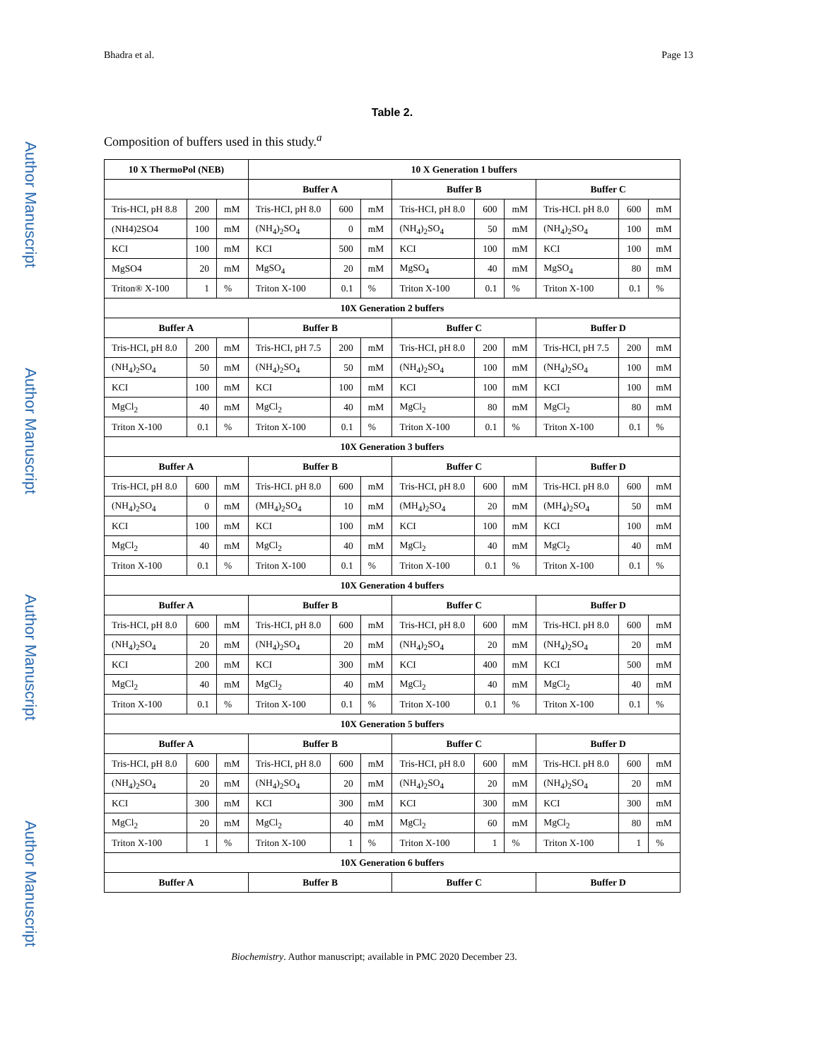Bhadra et al. Page 13
Author Manuscript
Author Manuscript
Author Manuscript
Author Manuscript
Table 2.
Composition of buffers used in this study.<sup>a</sup>
| 10 X ThermoPol (NEB) | | | 10 X Generation 1 buffers | | | | | | | | |
| --- | --- | --- | --- | --- | --- | --- | --- | --- | --- | --- | --- |
| | | | Buffer A | | | Buffer B | | | Buffer C | | |
| Tris-HCI, pH 8.8 | 200 | mM | Tris-HCI, pH 8.0 | 600 | mM | Tris-HCI, pH 8.0 | 600 | mM | Tris-HCI. pH 8.0 | 600 | mM |
| (NH4)2SO4 | 100 | mM | (NH<sub>4</sub>)<sub>2</sub>SO<sub>4</sub> | 0 | mM | (NH<sub>4</sub>)<sub>2</sub>SO<sub>4</sub> | 50 | mM | (NH<sub>4</sub>)<sub>2</sub>SO<sub>4</sub> | 100 | mM |
| KCI | 100 | mM | KCI | 500 | mM | KCI | 100 | mM | KCI | 100 | mM |
| MgSO4 | 20 | mM | MgSO<sub>4</sub> | 20 | mM | MgSO<sub>4</sub> | 40 | mM | MgSO<sub>4</sub> | 80 | mM |
| Triton® X-100 | 1 | % | Triton X-100 | 0.1 | % | Triton X-100 | 0.1 | % | Triton X-100 | 0.1 | % |
| 10X Generation 2 buffers | | | | | | | | | | | |
| Buffer A | | | Buffer B | | | Buffer C | | | Buffer D | | |
| Tris-HCI, pH 8.0 | 200 | mM | Tris-HCI, pH 7.5 | 200 | mM | Tris-HCI, pH 8.0 | 200 | mM | Tris-HCI, pH 7.5 | 200 | mM |
| (NH<sub>4</sub>)<sub>2</sub>SO<sub>4</sub> | 50 | mM | (NH<sub>4</sub>)<sub>2</sub>SO<sub>4</sub> | 50 | mM | (NH<sub>4</sub>)<sub>2</sub>SO<sub>4</sub> | 100 | mM | (NH<sub>4</sub>)<sub>2</sub>SO<sub>4</sub> | 100 | mM |
| KCI | 100 | mM | KCI | 100 | mM | KCI | 100 | mM | KCI | 100 | mM |
| MgCl<sub>2</sub> | 40 | mM | MgCl<sub>2</sub> | 40 | mM | MgCl<sub>2</sub> | 80 | mM | MgCl<sub>2</sub> | 80 | mM |
| Triton X-100 | 0.1 | % | Triton X-100 | 0.1 | % | Triton X-100 | 0.1 | % | Triton X-100 | 0.1 | % |
| 10X Generation 3 buffers | | | | | | | | | | | |
| Buffer A | | | Buffer B | | | Buffer C | | | Buffer D | | |
| Tris-HCI, pH 8.0 | 600 | mM | Tris-HCI. pH 8.0 | 600 | mM | Tris-HCI, pH 8.0 | 600 | mM | Tris-HCI. pH 8.0 | 600 | mM |
| (NH<sub>4</sub>)<sub>2</sub>SO<sub>4</sub> | 0 | mM | (MH<sub>4</sub>)<sub>2</sub>SO<sub>4</sub> | 10 | mM | (MH<sub>4</sub>)<sub>2</sub>SO<sub>4</sub> | 20 | mM | (MH<sub>4</sub>)<sub>2</sub>SO<sub>4</sub> | 50 | mM |
| KCI | 100 | mM | KCI | 100 | mM | KCI | 100 | mM | KCI | 100 | mM |
| MgCl<sub>2</sub> | 40 | mM | MgCl<sub>2</sub> | 40 | mM | MgCl<sub>2</sub> | 40 | mM | MgCl<sub>2</sub> | 40 | mM |
| Triton X-100 | 0.1 | % | Triton X-100 | 0.1 | % | Triton X-100 | 0.1 | % | Triton X-100 | 0.1 | % |
| 10X Generation 4 buffers | | | | | | | | | | | |
| Buffer A | | | Buffer B | | | Buffer C | | | Buffer D | | |
| Tris-HCI, pH 8.0 | 600 | mM | Tris-HCI, pH 8.0 | 600 | mM | Tris-HCI, pH 8.0 | 600 | mM | Tris-HCI. pH 8.0 | 600 | mM |
| (NH<sub>4</sub>)<sub>2</sub>SO<sub>4</sub> | 20 | mM | (NH<sub>4</sub>)<sub>2</sub>SO<sub>4</sub> | 20 | mM | (NH<sub>4</sub>)<sub>2</sub>SO<sub>4</sub> | 20 | mM | (NH<sub>4</sub>)<sub>2</sub>SO<sub>4</sub> | 20 | mM |
| KCI | 200 | mM | KCI | 300 | mM | KCI | 400 | mM | KCI | 500 | mM |
| MgCl<sub>2</sub> | 40 | mM | MgCl<sub>2</sub> | 40 | mM | MgCl<sub>2</sub> | 40 | mM | MgCl<sub>2</sub> | 40 | mM |
| Triton X-100 | 0.1 | % | Triton X-100 | 0.1 | % | Triton X-100 | 0.1 | % | Triton X-100 | 0.1 | % |
| 10X Generation 5 buffers | | | | | | | | | | | |
| Buffer A | | | Buffer B | | | Buffer C | | | Buffer D | | |
| Tris-HCI, pH 8.0 | 600 | mM | Tris-HCI, pH 8.0 | 600 | mM | Tris-HCI, pH 8.0 | 600 | mM | Tris-HCI. pH 8.0 | 600 | mM |
| (NH<sub>4</sub>)<sub>2</sub>SO<sub>4</sub> | 20 | mM | (NH<sub>4</sub>)<sub>2</sub>SO<sub>4</sub> | 20 | mM | (NH<sub>4</sub>)<sub>2</sub>SO<sub>4</sub> | 20 | mM | (NH<sub>4</sub>)<sub>2</sub>SO<sub>4</sub> | 20 | mM |
| KCI | 300 | mM | KCI | 300 | mM | KCI | 300 | mM | KCI | 300 | mM |
| MgCl<sub>2</sub> | 20 | mM | MgCl<sub>2</sub> | 40 | mM | MgCl<sub>2</sub> | 60 | mM | MgCl<sub>2</sub> | 80 | mM |
| Triton X-100 | 1 | % | Triton X-100 | 1 | % | Triton X-100 | 1 | % | Triton X-100 | 1 | % |
| 10X Generation 6 buffers | | | | | | | | | | | |
| Buffer A | | | Buffer B | | | Buffer C | | | Buffer D | | |
Biochemistry. Author manuscript; available in PMC 2020 December 23.